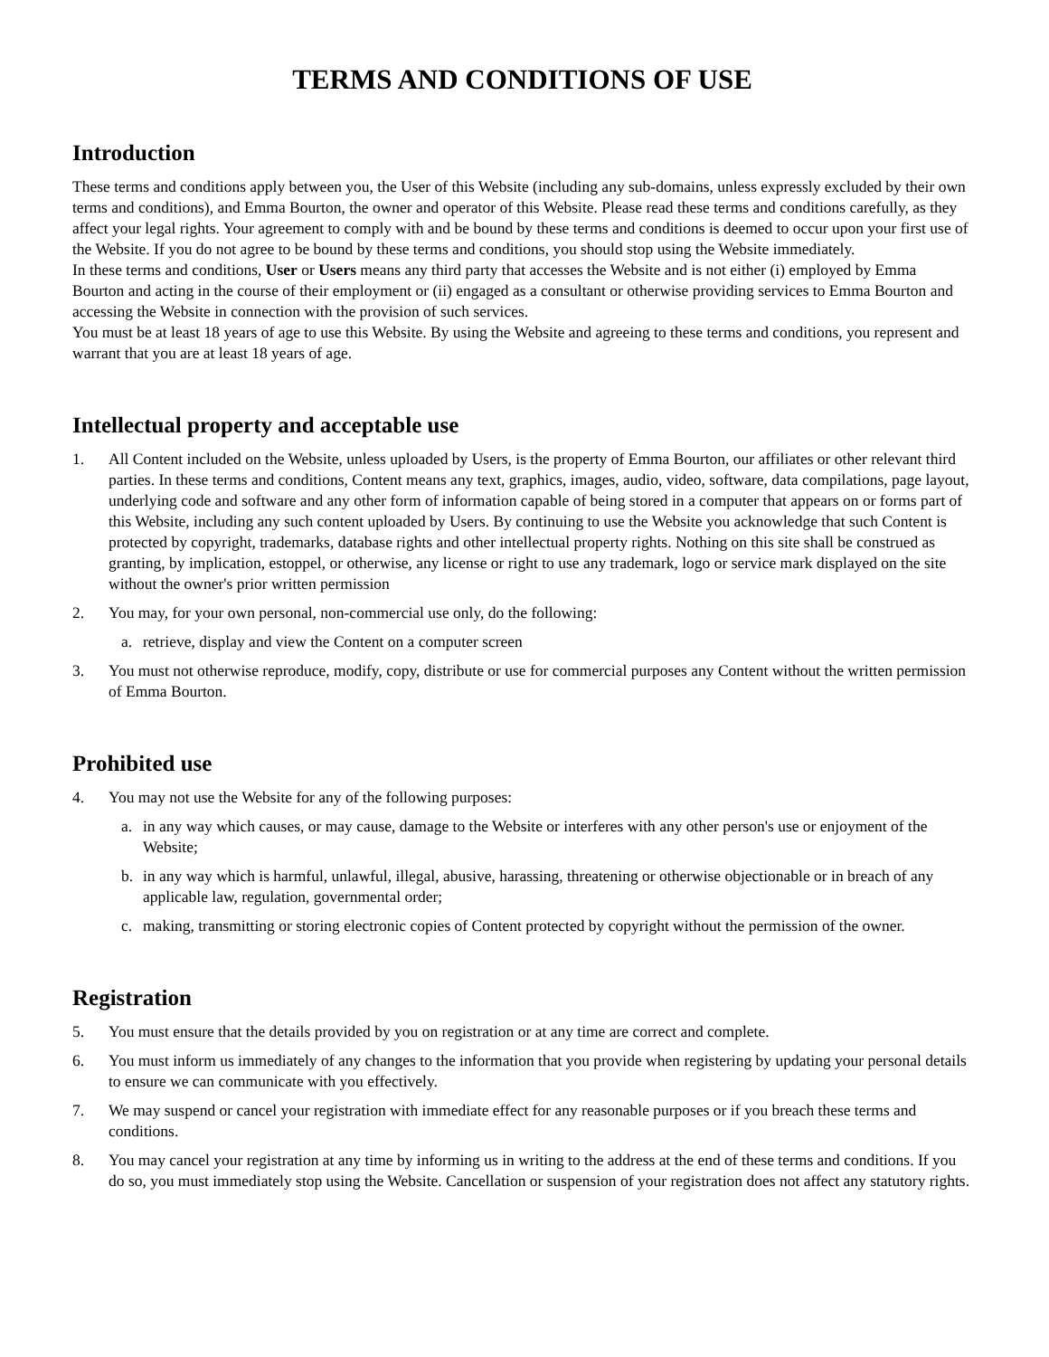TERMS AND CONDITIONS OF USE
Introduction
These terms and conditions apply between you, the User of this Website (including any sub-domains, unless expressly excluded by their own terms and conditions), and Emma Bourton, the owner and operator of this Website. Please read these terms and conditions carefully, as they affect your legal rights. Your agreement to comply with and be bound by these terms and conditions is deemed to occur upon your first use of the Website. If you do not agree to be bound by these terms and conditions, you should stop using the Website immediately.
In these terms and conditions, User or Users means any third party that accesses the Website and is not either (i) employed by Emma Bourton and acting in the course of their employment or (ii) engaged as a consultant or otherwise providing services to Emma Bourton and accessing the Website in connection with the provision of such services.
You must be at least 18 years of age to use this Website. By using the Website and agreeing to these terms and conditions, you represent and warrant that you are at least 18 years of age.
Intellectual property and acceptable use
1. All Content included on the Website, unless uploaded by Users, is the property of Emma Bourton, our affiliates or other relevant third parties. In these terms and conditions, Content means any text, graphics, images, audio, video, software, data compilations, page layout, underlying code and software and any other form of information capable of being stored in a computer that appears on or forms part of this Website, including any such content uploaded by Users. By continuing to use the Website you acknowledge that such Content is protected by copyright, trademarks, database rights and other intellectual property rights. Nothing on this site shall be construed as granting, by implication, estoppel, or otherwise, any license or right to use any trademark, logo or service mark displayed on the site without the owner's prior written permission
2. You may, for your own personal, non-commercial use only, do the following:
a. retrieve, display and view the Content on a computer screen
3. You must not otherwise reproduce, modify, copy, distribute or use for commercial purposes any Content without the written permission of Emma Bourton.
Prohibited use
4. You may not use the Website for any of the following purposes:
a. in any way which causes, or may cause, damage to the Website or interferes with any other person's use or enjoyment of the Website;
b. in any way which is harmful, unlawful, illegal, abusive, harassing, threatening or otherwise objectionable or in breach of any applicable law, regulation, governmental order;
c. making, transmitting or storing electronic copies of Content protected by copyright without the permission of the owner.
Registration
5. You must ensure that the details provided by you on registration or at any time are correct and complete.
6. You must inform us immediately of any changes to the information that you provide when registering by updating your personal details to ensure we can communicate with you effectively.
7. We may suspend or cancel your registration with immediate effect for any reasonable purposes or if you breach these terms and conditions.
8. You may cancel your registration at any time by informing us in writing to the address at the end of these terms and conditions. If you do so, you must immediately stop using the Website. Cancellation or suspension of your registration does not affect any statutory rights.